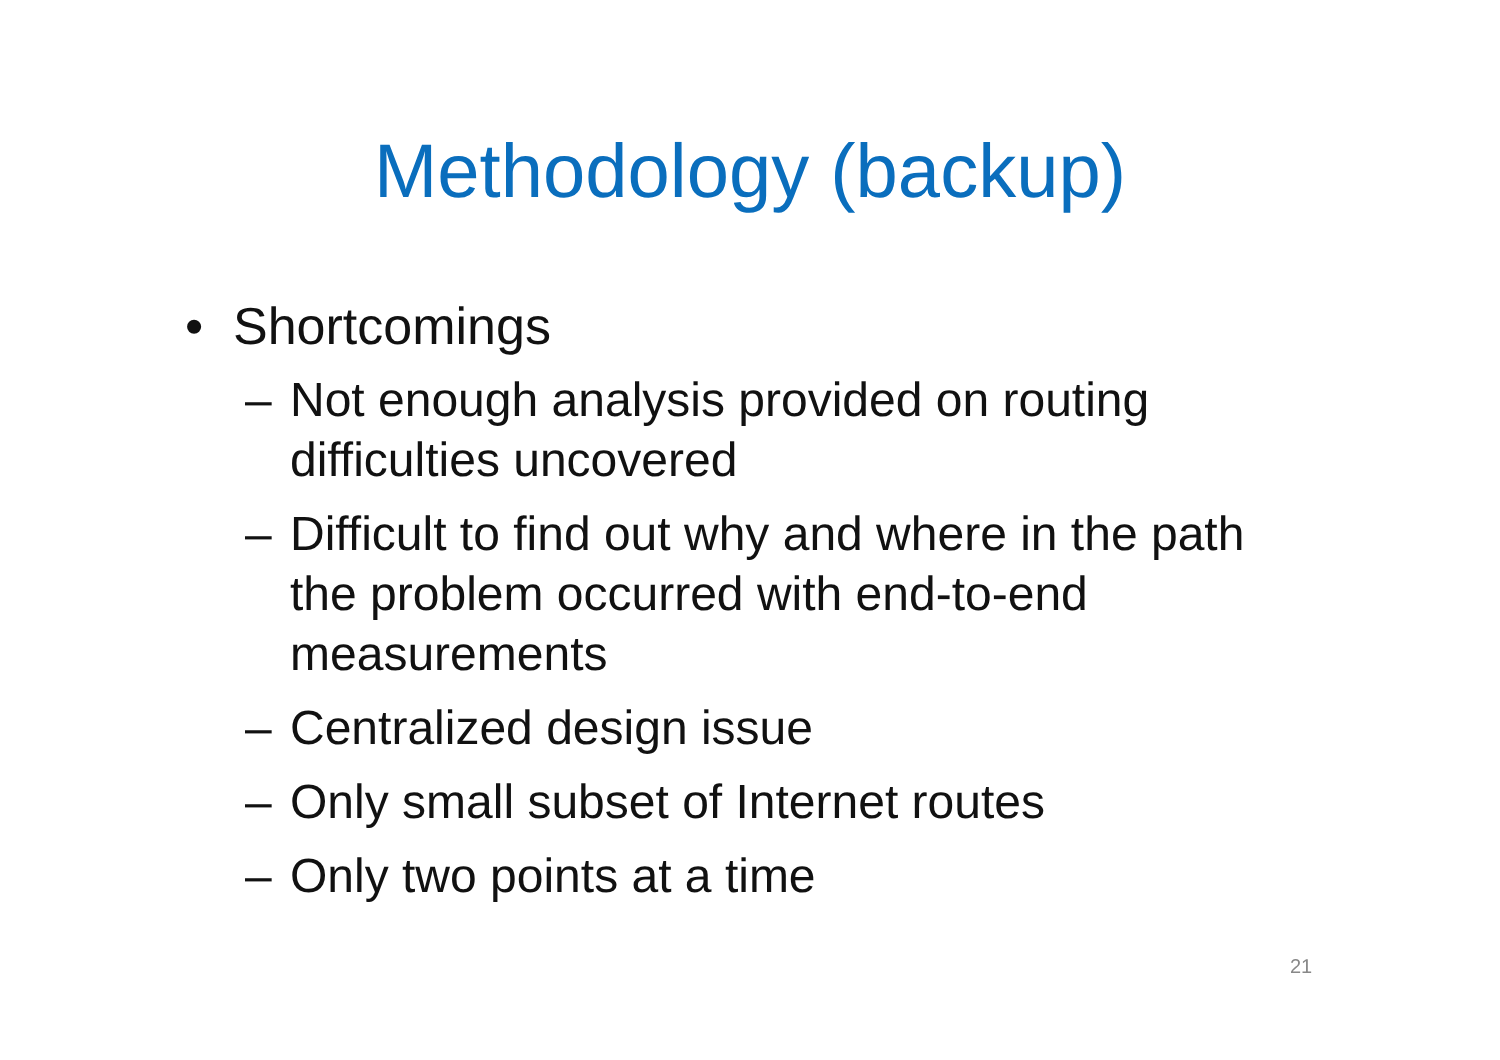Methodology (backup)
• Shortcomings
– Not enough analysis provided on routing difficulties uncovered
– Difficult to find out why and where in the path the problem occurred with end-to-end measurements
– Centralized design issue
– Only small subset of Internet routes
– Only two points at a time
21